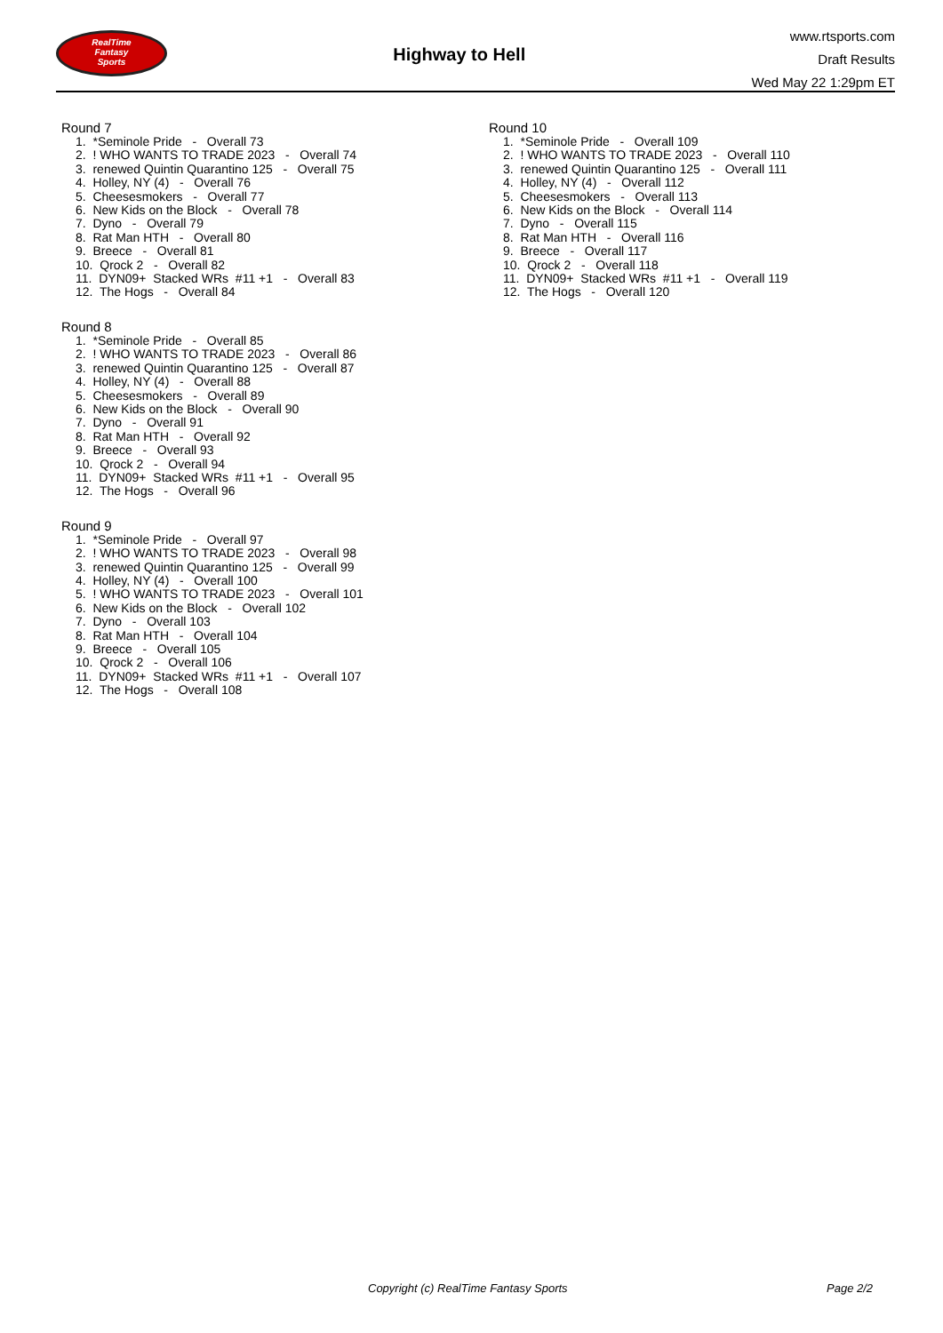RealTime
Fantasy
Sports
Highway to Hell
www.rtsports.com
Draft Results
Wed May 22 1:29pm ET
Round 7
1. *Seminole Pride - Overall 73 2. ! WHO WANTS TO TRADE 2023 - Overall 74 3. renewed Quintin Quarantino 125 - Overall 75 4. Holley, NY (4) - Overall 76 5. Cheesesmokers - Overall 77 6. New Kids on the Block - Overall 78 7. Dyno - Overall 79 8. Rat Man HTH - Overall 80 9. Breece - Overall 81 10. Qrock 2 - Overall 82 11. DYN09+ Stacked WRs #11 +1 - Overall 83 12. The Hogs - Overall 84
Round 8
1. *Seminole Pride - Overall 85 2. ! WHO WANTS TO TRADE 2023 - Overall 86 3. renewed Quintin Quarantino 125 - Overall 87 4. Holley, NY (4) - Overall 88 5. Cheesesmokers - Overall 89 6. New Kids on the Block - Overall 90 7. Dyno - Overall 91 8. Rat Man HTH - Overall 92 9. Breece - Overall 93 10. Qrock 2 - Overall 94 11. DYN09+ Stacked WRs #11 +1 - Overall 95 12. The Hogs - Overall 96
Round 9
1. *Seminole Pride - Overall 97 2. ! WHO WANTS TO TRADE 2023 - Overall 98 3. renewed Quintin Quarantino 125 - Overall 99 4. Holley, NY (4) - Overall 100 5. ! WHO WANTS TO TRADE 2023 - Overall 101 6. New Kids on the Block - Overall 102 7. Dyno - Overall 103 8. Rat Man HTH - Overall 104 9. Breece - Overall 105 10. Qrock 2 - Overall 106 11. DYN09+ Stacked WRs #11 +1 - Overall 107 12. The Hogs - Overall 108
Round 10
1. *Seminole Pride - Overall 109 2. ! WHO WANTS TO TRADE 2023 - Overall 110 3. renewed Quintin Quarantino 125 - Overall 111 4. Holley, NY (4) - Overall 112 5. Cheesesmokers - Overall 113 6. New Kids on the Block - Overall 114 7. Dyno - Overall 115 8. Rat Man HTH - Overall 116 9. Breece - Overall 117 10. Qrock 2 - Overall 118 11. DYN09+ Stacked WRs #11 +1 - Overall 119 12. The Hogs - Overall 120
Copyright (c) RealTime Fantasy Sports Page 2/2